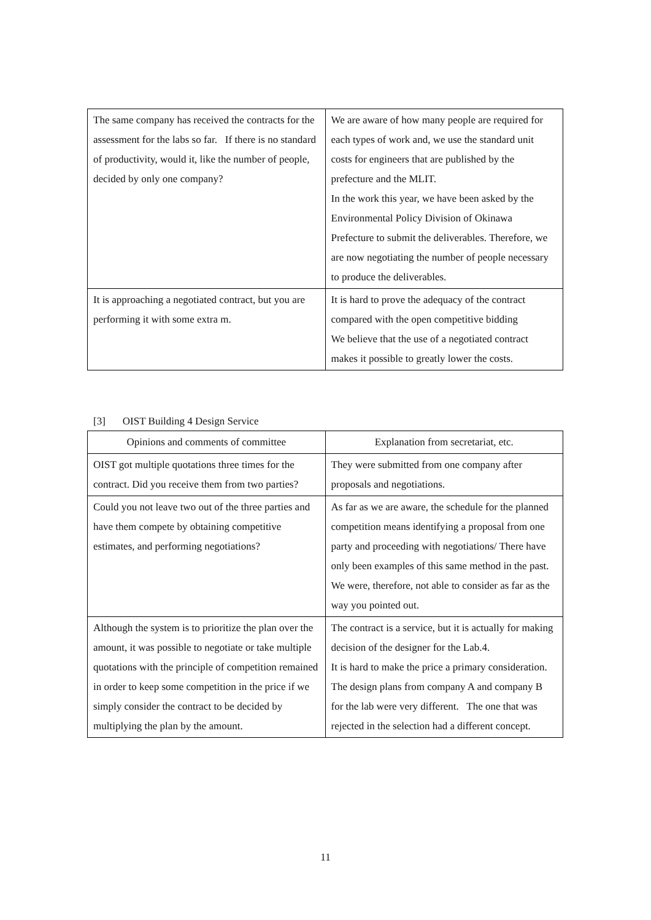| The same company has received the contracts for the assessment for the labs so far. If there is no standard of productivity, would it, like the number of people, decided by only one company? | We are aware of how many people are required for each types of work and, we use the standard unit costs for engineers that are published by the prefecture and the MLIT. In the work this year, we have been asked by the Environmental Policy Division of Okinawa Prefecture to submit the deliverables. Therefore, we are now negotiating the number of people necessary to produce the deliverables. |
| It is approaching a negotiated contract, but you are performing it with some extra m. | It is hard to prove the adequacy of the contract compared with the open competitive bidding We believe that the use of a negotiated contract makes it possible to greatly lower the costs. |
[3] OIST Building 4 Design Service
| Opinions and comments of committee | Explanation from secretariat, etc. |
| --- | --- |
| OIST got multiple quotations three times for the contract. Did you receive them from two parties? | They were submitted from one company after proposals and negotiations. |
| Could you not leave two out of the three parties and have them compete by obtaining competitive estimates, and performing negotiations? | As far as we are aware, the schedule for the planned competition means identifying a proposal from one party and proceeding with negotiations/ There have only been examples of this same method in the past. We were, therefore, not able to consider as far as the way you pointed out. |
| Although the system is to prioritize the plan over the amount, it was possible to negotiate or take multiple quotations with the principle of competition remained in order to keep some competition in the price if we simply consider the contract to be decided by multiplying the plan by the amount. | The contract is a service, but it is actually for making decision of the designer for the Lab.4. It is hard to make the price a primary consideration. The design plans from company A and company B for the lab were very different. The one that was rejected in the selection had a different concept. |
11